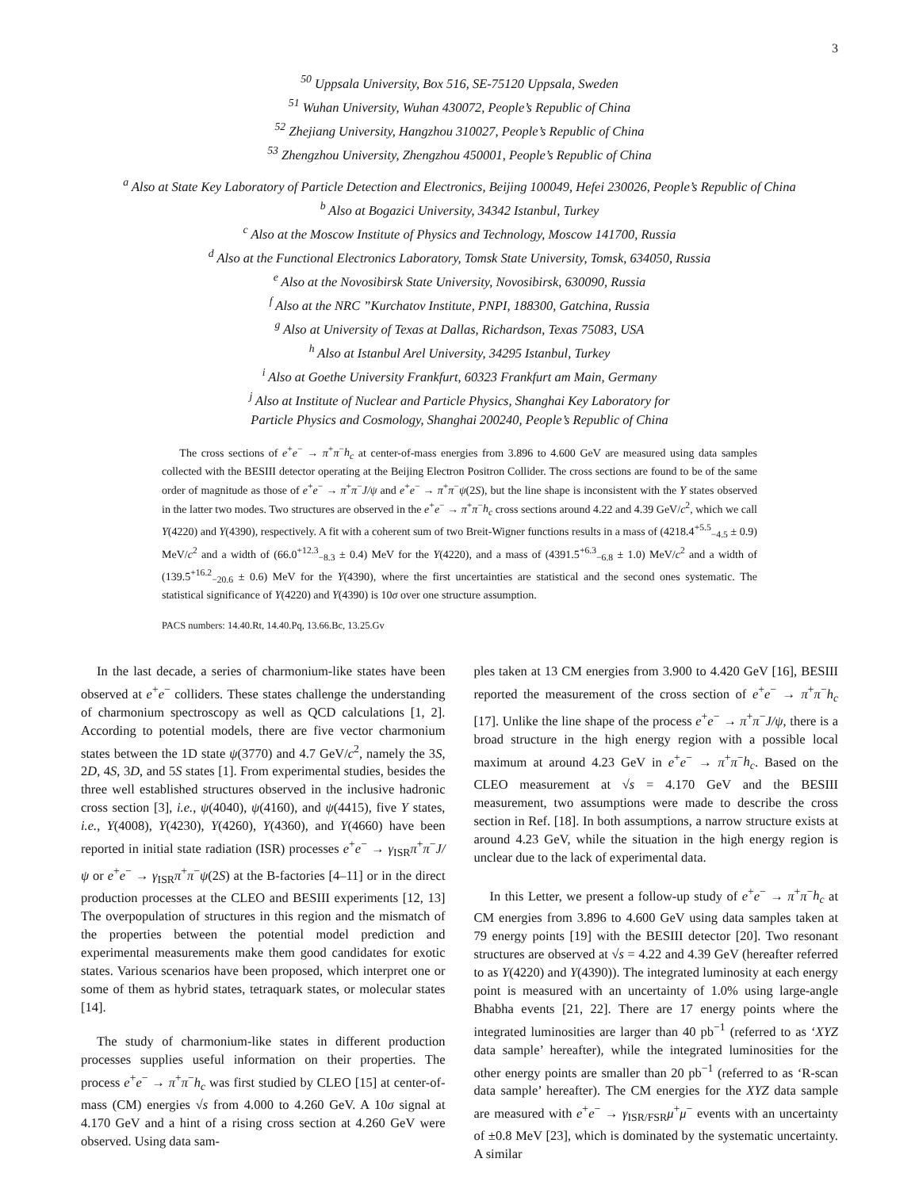3
<sup>50</sup> Uppsala University, Box 516, SE-75120 Uppsala, Sweden
<sup>51</sup> Wuhan University, Wuhan 430072, People’s Republic of China
<sup>52</sup> Zhejiang University, Hangzhou 310027, People’s Republic of China
<sup>53</sup> Zhengzhou University, Zhengzhou 450001, People’s Republic of China
<sup>a</sup> Also at State Key Laboratory of Particle Detection and Electronics, Beijing 100049, Hefei 230026, People’s Republic of China
<sup>b</sup> Also at Bogazici University, 34342 Istanbul, Turkey
<sup>c</sup> Also at the Moscow Institute of Physics and Technology, Moscow 141700, Russia
<sup>d</sup> Also at the Functional Electronics Laboratory, Tomsk State University, Tomsk, 634050, Russia
<sup>e</sup> Also at the Novosibirsk State University, Novosibirsk, 630090, Russia
<sup>f</sup> Also at the NRC ”Kurchatov Institute, PNPI, 188300, Gatchina, Russia
<sup>g</sup> Also at University of Texas at Dallas, Richardson, Texas 75083, USA
<sup>h</sup> Also at Istanbul Arel University, 34295 Istanbul, Turkey
<sup>i</sup> Also at Goethe University Frankfurt, 60323 Frankfurt am Main, Germany
<sup>j</sup> Also at Institute of Nuclear and Particle Physics, Shanghai Key Laboratory for
Particle Physics and Cosmology, Shanghai 200240, People’s Republic of China
The cross sections of e<sup>+</sup>e<sup>−</sup> → π<sup>+</sup>π<sup>−</sup>h<sub>c</sub> at center-of-mass energies from 3.896 to 4.600 GeV are measured using data samples collected with the BESIII detector operating at the Beijing Electron Positron Collider. The cross sections are found to be of the same order of magnitude as those of e<sup>+</sup>e<sup>−</sup> → π<sup>+</sup>π<sup>−</sup>J/ψ and e<sup>+</sup>e<sup>−</sup> → π<sup>+</sup>π<sup>−</sup>ψ(2S), but the line shape is inconsistent with the Y states observed in the latter two modes. Two structures are observed in the e<sup>+</sup>e<sup>−</sup> → π<sup>+</sup>π<sup>−</sup>h<sub>c</sub> cross sections around 4.22 and 4.39 GeV/c<sup>2</sup>, which we call Y(4220) and Y(4390), respectively. A fit with a coherent sum of two Breit-Wigner functions results in a mass of (4218.4<sup>+5.5</sup><sub>−4.5</sub> ± 0.9) MeV/c<sup>2</sup> and a width of (66.0<sup>+12.3</sup><sub>−8.3</sub> ± 0.4) MeV for the Y(4220), and a mass of (4391.5<sup>+6.3</sup><sub>−6.8</sub> ± 1.0) MeV/c<sup>2</sup> and a width of (139.5<sup>+16.2</sup><sub>−20.6</sub> ± 0.6) MeV for the Y(4390), where the first uncertainties are statistical and the second ones systematic. The statistical significance of Y(4220) and Y(4390) is 10σ over one structure assumption.
PACS numbers: 14.40.Rt, 14.40.Pq, 13.66.Bc, 13.25.Gv
In the last decade, a series of charmonium-like states have been observed at e<sup>+</sup>e<sup>−</sup> colliders. These states challenge the understanding of charmonium spectroscopy as well as QCD calculations [1, 2]. According to potential models, there are five vector charmonium states between the 1D state ψ(3770) and 4.7 GeV/c<sup>2</sup>, namely the 3S, 2D, 4S, 3D, and 5S states [1]. From experimental studies, besides the three well established structures observed in the inclusive hadronic cross section [3], i.e., ψ(4040), ψ(4160), and ψ(4415), five Y states, i.e., Y(4008), Y(4230), Y(4260), Y(4360), and Y(4660) have been reported in initial state radiation (ISR) processes e<sup>+</sup>e<sup>−</sup> → γ<sub>ISR</sub>π<sup>+</sup>π<sup>−</sup>J/ψ or e<sup>+</sup>e<sup>−</sup> → γ<sub>ISR</sub>π<sup>+</sup>π<sup>−</sup>ψ(2S) at the B-factories [4–11] or in the direct production processes at the CLEO and BESIII experiments [12, 13] The overpopulation of structures in this region and the mismatch of the properties between the potential model prediction and experimental measurements make them good candidates for exotic states. Various scenarios have been proposed, which interpret one or some of them as hybrid states, tetraquark states, or molecular states [14].
The study of charmonium-like states in different production processes supplies useful information on their properties. The process e<sup>+</sup>e<sup>−</sup> → π<sup>+</sup>π<sup>−</sup>h<sub>c</sub> was first studied by CLEO [15] at center-of-mass (CM) energies √s from 4.000 to 4.260 GeV. A 10σ signal at 4.170 GeV and a hint of a rising cross section at 4.260 GeV were observed. Using data sam-
ples taken at 13 CM energies from 3.900 to 4.420 GeV [16], BESIII reported the measurement of the cross section of e<sup>+</sup>e<sup>−</sup> → π<sup>+</sup>π<sup>−</sup>h<sub>c</sub> [17]. Unlike the line shape of the process e<sup>+</sup>e<sup>−</sup> → π<sup>+</sup>π<sup>−</sup>J/ψ, there is a broad structure in the high energy region with a possible local maximum at around 4.23 GeV in e<sup>+</sup>e<sup>−</sup> → π<sup>+</sup>π<sup>−</sup>h<sub>c</sub>. Based on the CLEO measurement at √s = 4.170 GeV and the BESIII measurement, two assumptions were made to describe the cross section in Ref. [18]. In both assumptions, a narrow structure exists at around 4.23 GeV, while the situation in the high energy region is unclear due to the lack of experimental data.
In this Letter, we present a follow-up study of e<sup>+</sup>e<sup>−</sup> → π<sup>+</sup>π<sup>−</sup>h<sub>c</sub> at CM energies from 3.896 to 4.600 GeV using data samples taken at 79 energy points [19] with the BESIII detector [20]. Two resonant structures are observed at √s = 4.22 and 4.39 GeV (hereafter referred to as Y(4220) and Y(4390)). The integrated luminosity at each energy point is measured with an uncertainty of 1.0% using large-angle Bhabha events [21, 22]. There are 17 energy points where the integrated luminosities are larger than 40 pb<sup>−1</sup> (referred to as ‘XYZ data sample’ hereafter), while the integrated luminosities for the other energy points are smaller than 20 pb<sup>−1</sup> (referred to as ‘R-scan data sample’ hereafter). The CM energies for the XYZ data sample are measured with e<sup>+</sup>e<sup>−</sup> → γ<sub>ISR/FSR</sub>μ<sup>+</sup>μ<sup>−</sup> events with an uncertainty of ±0.8 MeV [23], which is dominated by the systematic uncertainty. A similar